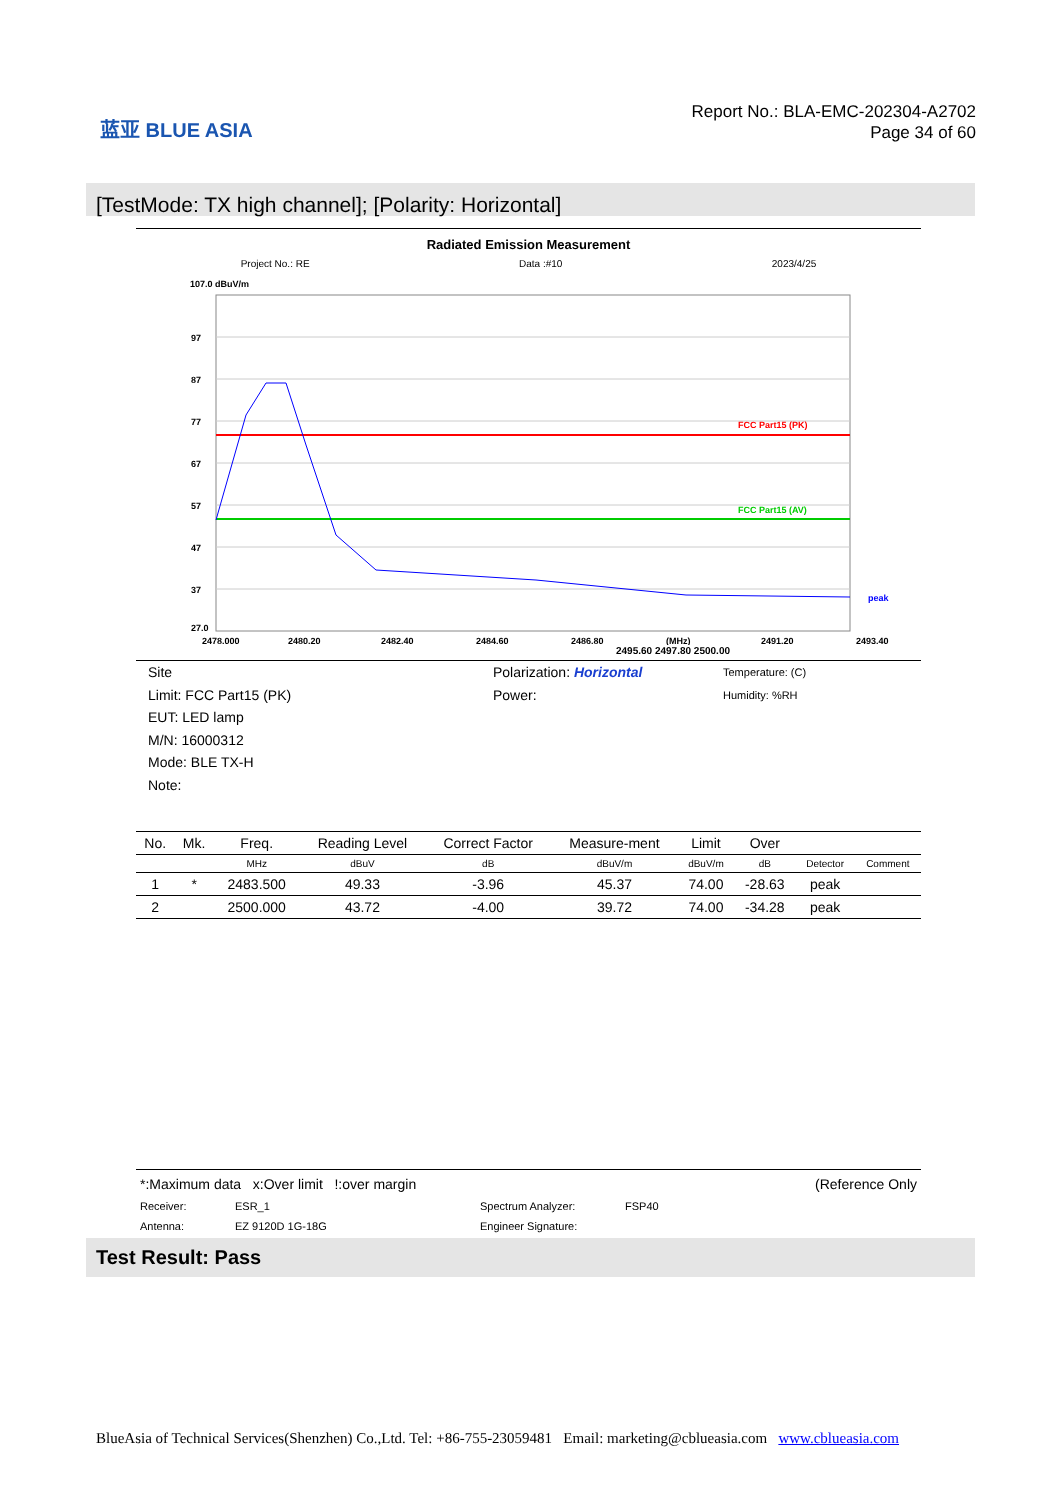蓝亚 BLUE ASIA
Report No.: BLA-EMC-202304-A2702
Page 34 of 60
[TestMode: TX high channel]; [Polarity: Horizontal]
Radiated Emission Measurement
Project No.: RE Data :#10 2023/4/25
107.0 dBuV/m
97
87
77
67
57
47
37
27.0
FCC Part15 (PK)
FCC Part15 (AV)
peak
2478.000
2480.20
2482.40
2484.60
2486.80
(MHz)
2491.20
2493.40
2495.60 2497.80 2500.00
Site
Limit: FCC Part15 (PK)
EUT: LED lamp
M/N: 16000312
Mode: BLE TX-H
Note:
Polarization: Horizontal
Power:
Temperature: (C)
Humidity: %RH
| No. | Mk. | Freq. | Reading Level | Correct Factor | Measure-ment | Limit | Over | | |
| --- | --- | --- | --- | --- | --- | --- | --- | --- | --- |
| | | MHz | dBuV | dB | dBuV/m | dBuV/m | dB | Detector | Comment |
| 1 | * | 2483.500 | 49.33 | -3.96 | 45.37 | 74.00 | -28.63 | peak | |
| 2 | | 2500.000 | 43.72 | -4.00 | 39.72 | 74.00 | -34.28 | peak | |
*:Maximum data x:Over limit !:over margin (Reference Only
Receiver: ESR_1 Spectrum Analyzer: FSP40 Antenna: EZ 9120D 1G-18G Engineer Signature:
Test Result: Pass
BlueAsia of Technical Services(Shenzhen) Co.,Ltd. Tel: +86-755-23059481 Email: marketing@cblueasia.com www.cblueasia.com